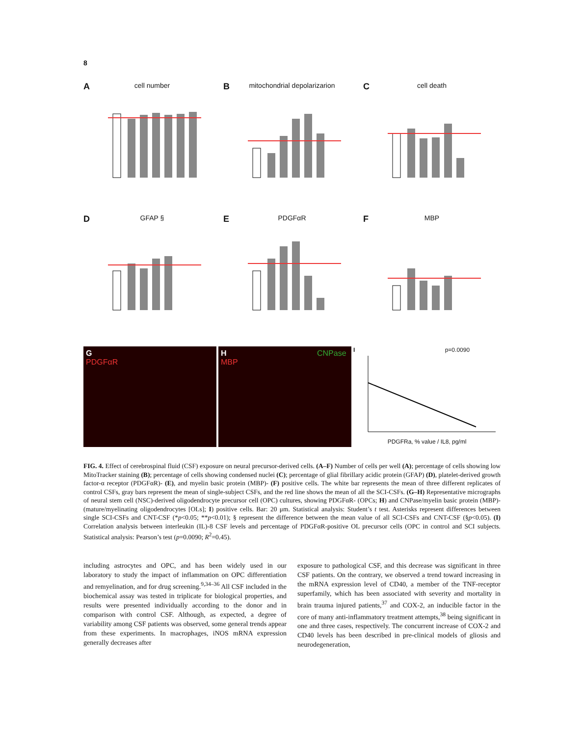8
A
cell number
B
mitochondrial depolarizarion
C
cell death
D
GFAP §
E
PDGFαR
F
MBP
G PDGFαR H CNPase MBP
I p=0.0090
PDGFRa, % value / IL8, pg/ml
FIG. 4. Effect of cerebrospinal fluid (CSF) exposure on neural precursor-derived cells. (A–F) Number of cells per well (A); percentage of cells showing low MitoTracker staining (B); percentage of cells showing condensed nuclei (C); percentage of glial fibrillary acidic protein (GFAP) (D), platelet-derived growth factor-α receptor (PDGFαR)- (E), and myelin basic protein (MBP)- (F) positive cells. The white bar represents the mean of three different replicates of control CSFs, gray bars represent the mean of single-subject CSFs, and the red line shows the mean of all the SCI-CSFs. (G–H) Representative micrographs of neural stem cell (NSC)-derived oligodendrocyte precursor cell (OPC) cultures, showing PDGFαR- (OPCs; H) and CNPase/myelin basic protein (MBP)- (mature/myelinating oligodendrocytes [OLs]; I) positive cells. Bar: 20 μm. Statistical analysis: Student’s t test. Asterisks represent differences between single SCI-CSFs and CNT-CSF (*p<0.05; **p<0.01); § represent the difference between the mean value of all SCI-CSFs and CNT-CSF (§p<0.05). (I) Correlation analysis between interleukin (IL)-8 CSF levels and percentage of PDGFαR-positive OL precursor cells (OPC in control and SCI subjects. Statistical analysis: Pearson’s test (p=0.0090; R<sup>2</sup>=0.45).
including astrocytes and OPC, and has been widely used in our laboratory to study the impact of inflammation on OPC differentiation and remyelination, and for drug screening.<sup>9,34–36</sup> All CSF included in the biochemical assay was tested in triplicate for biological properties, and results were presented individually according to the donor and in comparison with control CSF. Although, as expected, a degree of variability among CSF patients was observed, some general trends appear from these experiments. In macrophages, iNOS mRNA expression generally decreases after
exposure to pathological CSF, and this decrease was significant in three CSF patients. On the contrary, we observed a trend toward increasing in the mRNA expression level of CD40, a member of the TNF-receptor superfamily, which has been associated with severity and mortality in brain trauma injured patients,<sup>37</sup> and COX-2, an inducible factor in the core of many anti-inflammatory treatment attempts,<sup>38</sup> being significant in one and three cases, respectively. The concurrent increase of COX-2 and CD40 levels has been described in pre-clinical models of gliosis and neurodegeneration,